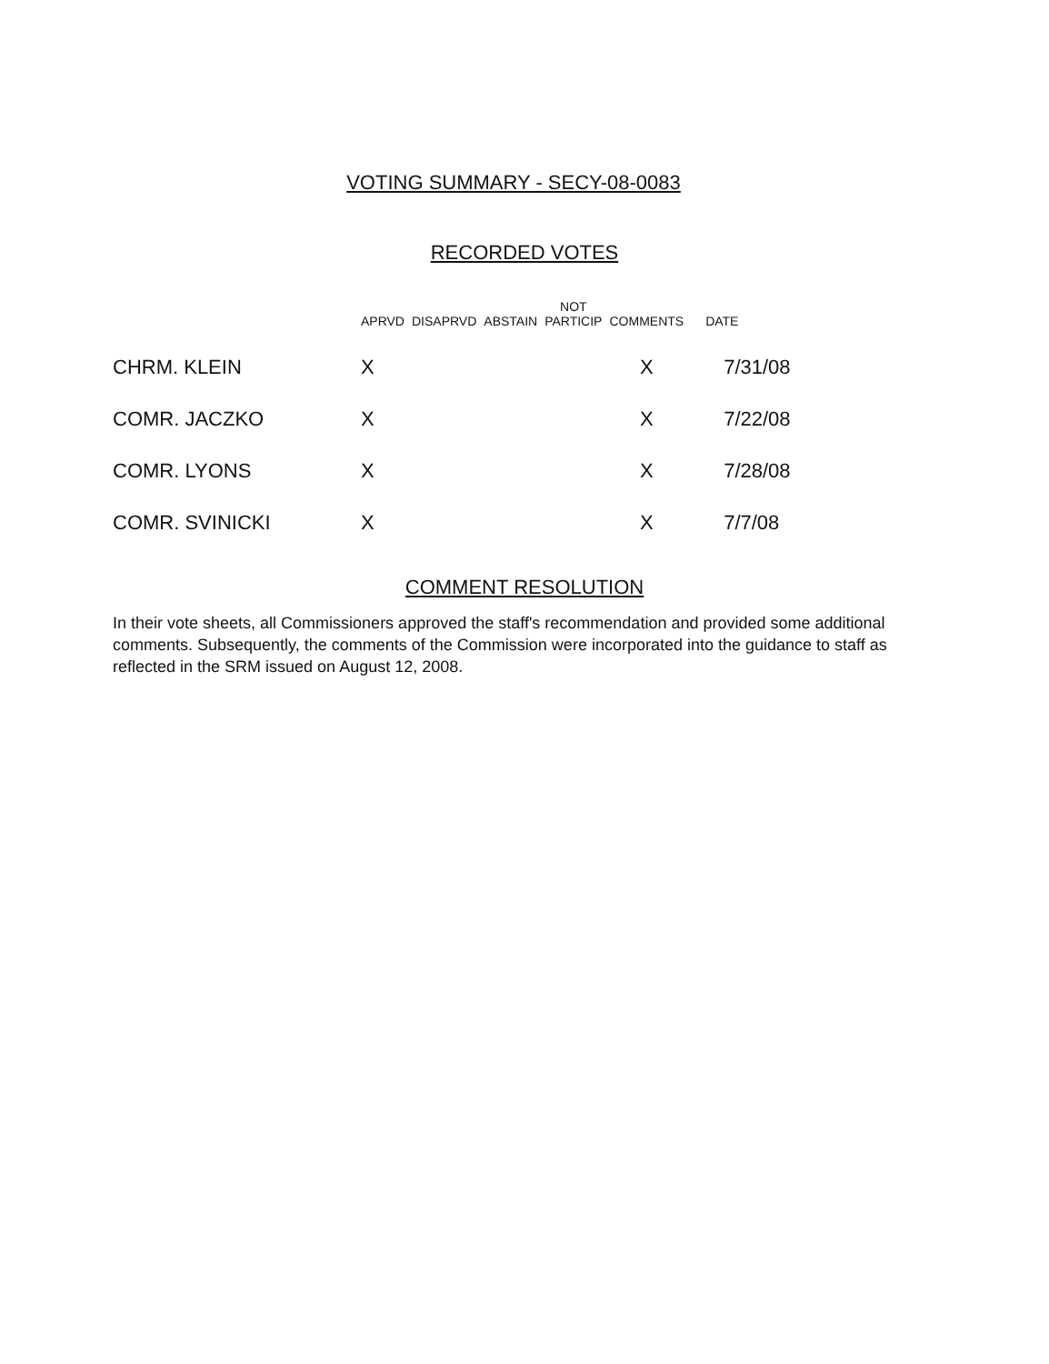RECORDED VOTES
| | APRVD | DISAPRVD | ABSTAIN | NOT PARTICIP | COMMENTS | DATE |
| --- | --- | --- | --- | --- | --- | --- |
| CHRM. KLEIN | X | | | | X | 7/31/08 |
| COMR. JACZKO | X | | | | X | 7/22/08 |
| COMR. LYONS | X | | | | X | 7/28/08 |
| COMR. SVINICKI | X | | | | X | 7/7/08 |
COMMENT RESOLUTION
In their vote sheets, all Commissioners approved the staff's recommendation and provided some additional comments. Subsequently, the comments of the Commission were incorporated into the guidance to staff as reflected in the SRM issued on August 12, 2008.
VOTING SUMMARY - SECY-08-0083